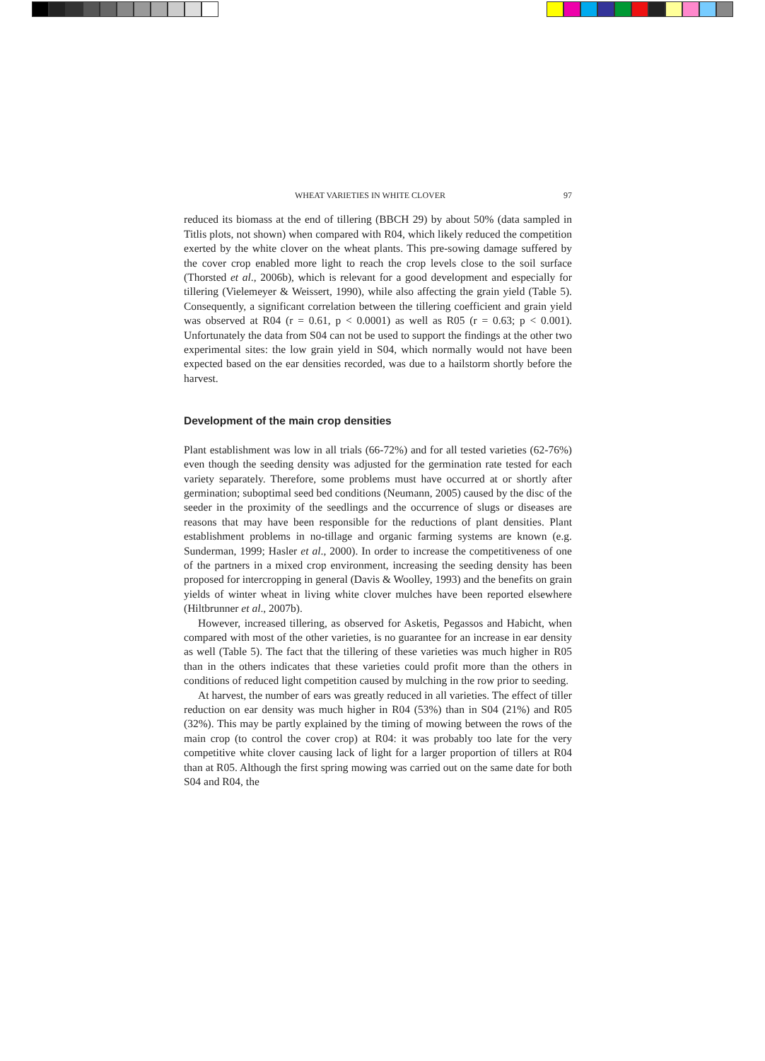WHEAT VARIETIES IN WHITE CLOVER 97
reduced its biomass at the end of tillering (BBCH 29) by about 50% (data sampled in Titlis plots, not shown) when compared with R04, which likely reduced the competition exerted by the white clover on the wheat plants. This pre-sowing damage suffered by the cover crop enabled more light to reach the crop levels close to the soil surface (Thorsted et al., 2006b), which is relevant for a good development and especially for tillering (Vielemeyer & Weissert, 1990), while also affecting the grain yield (Table 5). Consequently, a significant correlation between the tillering coefficient and grain yield was observed at R04 (r = 0.61, p < 0.0001) as well as R05 (r = 0.63; p < 0.001). Unfortunately the data from S04 can not be used to support the findings at the other two experimental sites: the low grain yield in S04, which normally would not have been expected based on the ear densities recorded, was due to a hailstorm shortly before the harvest.
Development of the main crop densities
Plant establishment was low in all trials (66-72%) and for all tested varieties (62-76%) even though the seeding density was adjusted for the germination rate tested for each variety separately. Therefore, some problems must have occurred at or shortly after germination; suboptimal seed bed conditions (Neumann, 2005) caused by the disc of the seeder in the proximity of the seedlings and the occurrence of slugs or diseases are reasons that may have been responsible for the reductions of plant densities. Plant establishment problems in no-tillage and organic farming systems are known (e.g. Sunderman, 1999; Hasler et al., 2000). In order to increase the competitiveness of one of the partners in a mixed crop environment, increasing the seeding density has been proposed for intercropping in general (Davis & Woolley, 1993) and the benefits on grain yields of winter wheat in living white clover mulches have been reported elsewhere (Hiltbrunner et al., 2007b).
However, increased tillering, as observed for Asketis, Pegassos and Habicht, when compared with most of the other varieties, is no guarantee for an increase in ear density as well (Table 5). The fact that the tillering of these varieties was much higher in R05 than in the others indicates that these varieties could profit more than the others in conditions of reduced light competition caused by mulching in the row prior to seeding.
At harvest, the number of ears was greatly reduced in all varieties. The effect of tiller reduction on ear density was much higher in R04 (53%) than in S04 (21%) and R05 (32%). This may be partly explained by the timing of mowing between the rows of the main crop (to control the cover crop) at R04: it was probably too late for the very competitive white clover causing lack of light for a larger proportion of tillers at R04 than at R05. Although the first spring mowing was carried out on the same date for both S04 and R04, the